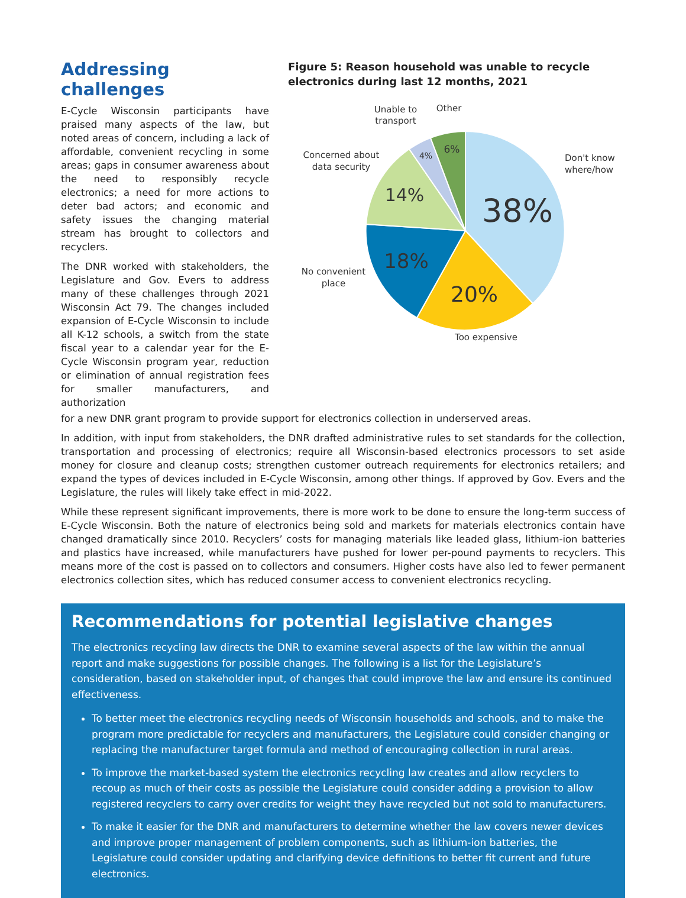Addressing challenges
E-Cycle Wisconsin participants have praised many aspects of the law, but noted areas of concern, including a lack of affordable, convenient recycling in some areas; gaps in consumer awareness about the need to responsibly recycle electronics; a need for more actions to deter bad actors; and economic and safety issues the changing material stream has brought to collectors and recyclers.
The DNR worked with stakeholders, the Legislature and Gov. Evers to address many of these challenges through 2021 Wisconsin Act 79. The changes included expansion of E-Cycle Wisconsin to include all K-12 schools, a switch from the state fiscal year to a calendar year for the E-Cycle Wisconsin program year, reduction or elimination of annual registration fees for smaller manufacturers, and authorization
Figure 5: Reason household was unable to recycle electronics during last 12 months, 2021
38%
20%
18%
14%
4%
6%
Don't know
where/how
Too expensive
No convenient
place
Concerned about
data security
Unable to
transport
Other
for a new DNR grant program to provide support for electronics collection in underserved areas.
In addition, with input from stakeholders, the DNR drafted administrative rules to set standards for the collection, transportation and processing of electronics; require all Wisconsin-based electronics processors to set aside money for closure and cleanup costs; strengthen customer outreach requirements for electronics retailers; and expand the types of devices included in E-Cycle Wisconsin, among other things. If approved by Gov. Evers and the Legislature, the rules will likely take effect in mid-2022.
While these represent significant improvements, there is more work to be done to ensure the long-term success of E-Cycle Wisconsin. Both the nature of electronics being sold and markets for materials electronics contain have changed dramatically since 2010. Recyclers’ costs for managing materials like leaded glass, lithium-ion batteries and plastics have increased, while manufacturers have pushed for lower per-pound payments to recyclers. This means more of the cost is passed on to collectors and consumers. Higher costs have also led to fewer permanent electronics collection sites, which has reduced consumer access to convenient electronics recycling.
Recommendations for potential legislative changes
The electronics recycling law directs the DNR to examine several aspects of the law within the annual report and make suggestions for possible changes. The following is a list for the Legislature’s consideration, based on stakeholder input, of changes that could improve the law and ensure its continued effectiveness.
To better meet the electronics recycling needs of Wisconsin households and schools, and to make the program more predictable for recyclers and manufacturers, the Legislature could consider changing or replacing the manufacturer target formula and method of encouraging collection in rural areas.
To improve the market-based system the electronics recycling law creates and allow recyclers to recoup as much of their costs as possible the Legislature could consider adding a provision to allow registered recyclers to carry over credits for weight they have recycled but not sold to manufacturers.
To make it easier for the DNR and manufacturers to determine whether the law covers newer devices and improve proper management of problem components, such as lithium-ion batteries, the Legislature could consider updating and clarifying device definitions to better fit current and future electronics.